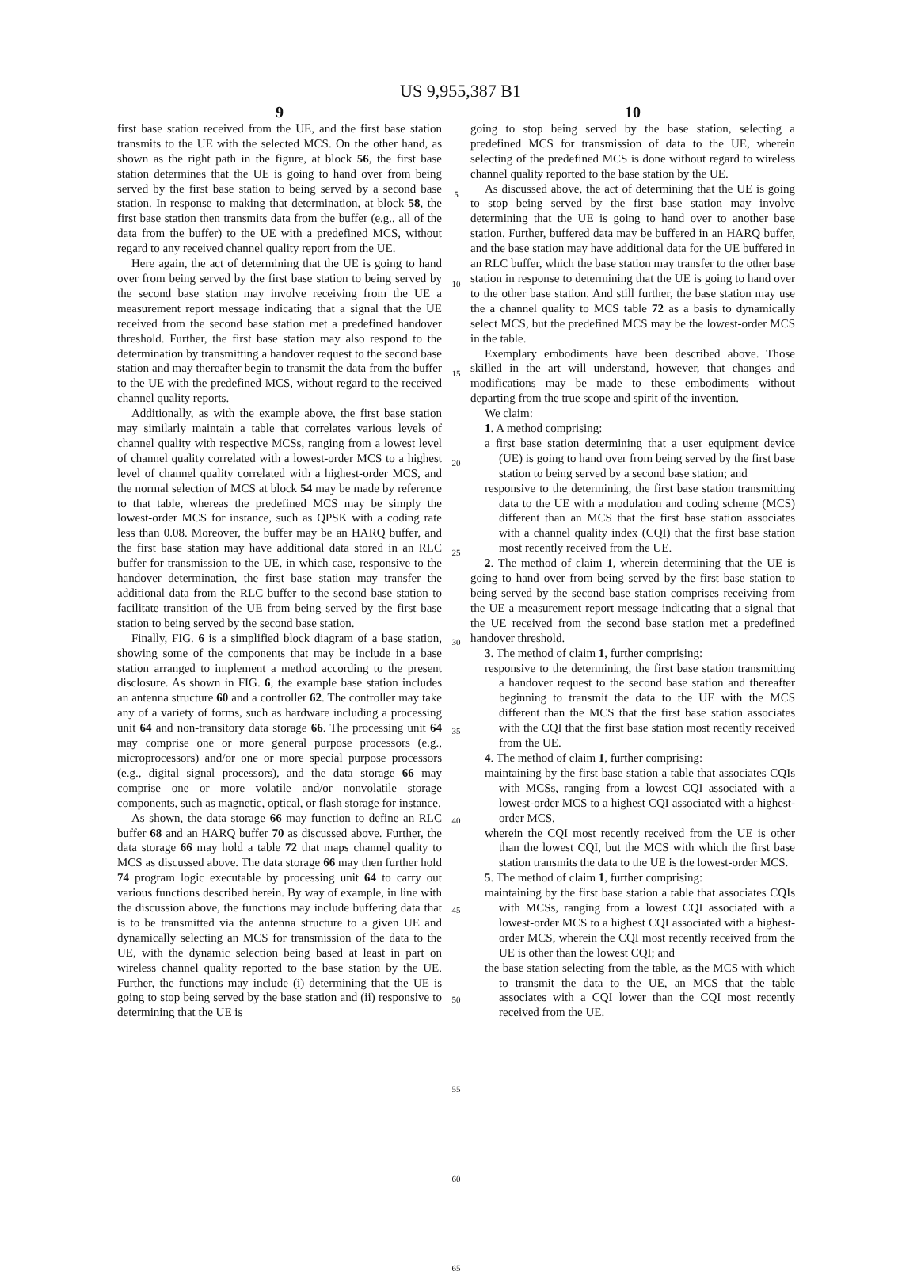US 9,955,387 B1
9
first base station received from the UE, and the first base station transmits to the UE with the selected MCS. On the other hand, as shown as the right path in the figure, at block 56, the first base station determines that the UE is going to hand over from being served by the first base station to being served by a second base station. In response to making that determination, at block 58, the first base station then transmits data from the buffer (e.g., all of the data from the buffer) to the UE with a predefined MCS, without regard to any received channel quality report from the UE.
Here again, the act of determining that the UE is going to hand over from being served by the first base station to being served by the second base station may involve receiving from the UE a measurement report message indicating that a signal that the UE received from the second base station met a predefined handover threshold. Further, the first base station may also respond to the determination by transmitting a handover request to the second base station and may thereafter begin to transmit the data from the buffer to the UE with the predefined MCS, without regard to the received channel quality reports.
Additionally, as with the example above, the first base station may similarly maintain a table that correlates various levels of channel quality with respective MCSs, ranging from a lowest level of channel quality correlated with a lowest-order MCS to a highest level of channel quality correlated with a highest-order MCS, and the normal selection of MCS at block 54 may be made by reference to that table, whereas the predefined MCS may be simply the lowest-order MCS for instance, such as QPSK with a coding rate less than 0.08. Moreover, the buffer may be an HARQ buffer, and the first base station may have additional data stored in an RLC buffer for transmission to the UE, in which case, responsive to the handover determination, the first base station may transfer the additional data from the RLC buffer to the second base station to facilitate transition of the UE from being served by the first base station to being served by the second base station.
Finally, FIG. 6 is a simplified block diagram of a base station, showing some of the components that may be include in a base station arranged to implement a method according to the present disclosure. As shown in FIG. 6, the example base station includes an antenna structure 60 and a controller 62. The controller may take any of a variety of forms, such as hardware including a processing unit 64 and non-transitory data storage 66. The processing unit 64 may comprise one or more general purpose processors (e.g., microprocessors) and/or one or more special purpose processors (e.g., digital signal processors), and the data storage 66 may comprise one or more volatile and/or nonvolatile storage components, such as magnetic, optical, or flash storage for instance.
As shown, the data storage 66 may function to define an RLC buffer 68 and an HARQ buffer 70 as discussed above. Further, the data storage 66 may hold a table 72 that maps channel quality to MCS as discussed above. The data storage 66 may then further hold 74 program logic executable by processing unit 64 to carry out various functions described herein. By way of example, in line with the discussion above, the functions may include buffering data that is to be transmitted via the antenna structure to a given UE and dynamically selecting an MCS for transmission of the data to the UE, with the dynamic selection being based at least in part on wireless channel quality reported to the base station by the UE. Further, the functions may include (i) determining that the UE is going to stop being served by the base station and (ii) responsive to determining that the UE is
5
10
15
20
25
30
35
40
45
50
55
60
65
10
going to stop being served by the base station, selecting a predefined MCS for transmission of data to the UE, wherein selecting of the predefined MCS is done without regard to wireless channel quality reported to the base station by the UE.
As discussed above, the act of determining that the UE is going to stop being served by the first base station may involve determining that the UE is going to hand over to another base station. Further, buffered data may be buffered in an HARQ buffer, and the base station may have additional data for the UE buffered in an RLC buffer, which the base station may transfer to the other base station in response to determining that the UE is going to hand over to the other base station. And still further, the base station may use the a channel quality to MCS table 72 as a basis to dynamically select MCS, but the predefined MCS may be the lowest-order MCS in the table.
Exemplary embodiments have been described above. Those skilled in the art will understand, however, that changes and modifications may be made to these embodiments without departing from the true scope and spirit of the invention.
We claim:
1. A method comprising:
a first base station determining that a user equipment device (UE) is going to hand over from being served by the first base station to being served by a second base station; and
responsive to the determining, the first base station transmitting data to the UE with a modulation and coding scheme (MCS) different than an MCS that the first base station associates with a channel quality index (CQI) that the first base station most recently received from the UE.
2. The method of claim 1, wherein determining that the UE is going to hand over from being served by the first base station to being served by the second base station comprises receiving from the UE a measurement report message indicating that a signal that the UE received from the second base station met a predefined handover threshold.
3. The method of claim 1, further comprising:
responsive to the determining, the first base station transmitting a handover request to the second base station and thereafter beginning to transmit the data to the UE with the MCS different than the MCS that the first base station associates with the CQI that the first base station most recently received from the UE.
4. The method of claim 1, further comprising:
maintaining by the first base station a table that associates CQIs with MCSs, ranging from a lowest CQI associated with a lowest-order MCS to a highest CQI associated with a highest-order MCS,
wherein the CQI most recently received from the UE is other than the lowest CQI, but the MCS with which the first base station transmits the data to the UE is the lowest-order MCS.
5. The method of claim 1, further comprising:
maintaining by the first base station a table that associates CQIs with MCSs, ranging from a lowest CQI associated with a lowest-order MCS to a highest CQI associated with a highest-order MCS, wherein the CQI most recently received from the UE is other than the lowest CQI; and
the base station selecting from the table, as the MCS with which to transmit the data to the UE, an MCS that the table associates with a CQI lower than the CQI most recently received from the UE.